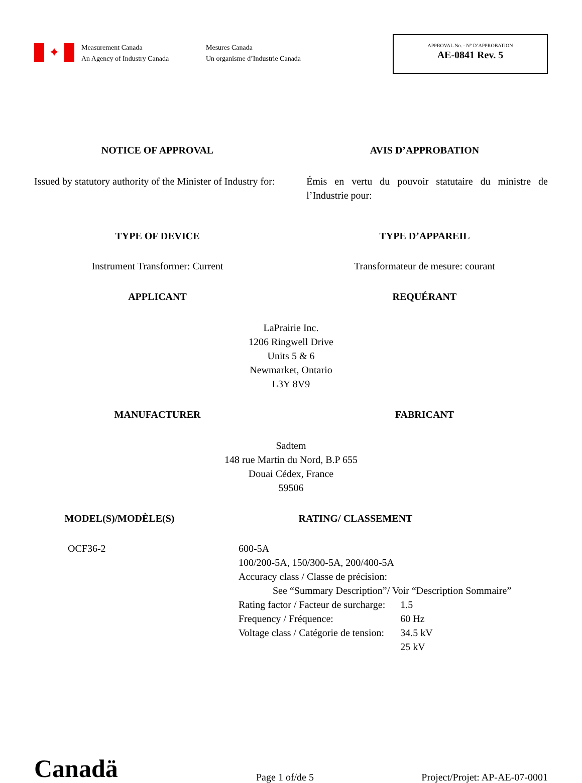✦
Measurement Canada
An Agency of Industry Canada
Mesures Canada
Un organisme d’Industrie Canada
APPROVAL No. - N° D’APPROBATION
AE-0841 Rev. 5
NOTICE OF APPROVAL AVIS D’APPROBATION
Issued by statutory authority of the Minister of Industry for:
Émis en vertu du pouvoir statutaire du ministre de l’Industrie pour:
TYPE OF DEVICE TYPE D’APPAREIL
Instrument Transformer: Current
Transformateur de mesure: courant
APPLICANT REQUÉRANT
LaPrairie Inc.
1206 Ringwell Drive
Units 5 & 6
Newmarket, Ontario
L3Y 8V9
MANUFACTURER FABRICANT
Sadtem
148 rue Martin du Nord, B.P 655
Douai Cédex, France
59506
MODEL(S)/MODÈLE(S) RATING/ CLASSEMENT
OCF36-2 600-5A
100/200-5A, 150/300-5A, 200/400-5A
Accuracy class / Classe de précision:
See “Summary Description”/ Voir “Description Sommaire”
| Rating factor / Facteur de surcharge: | 1.5 |
| Frequency / Fréquence: | 60 Hz |
| Voltage class / Catégorie de tension: | 34.5 kV 25 kV |
Canadä
Page 1 of/de 5
Project/Projet: AP-AE-07-0001